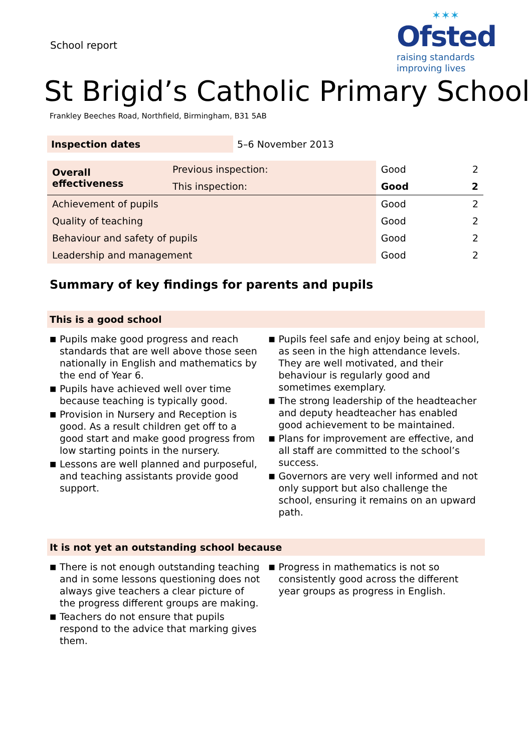School report
✶✶✶
Ofsted
raising standards
improving lives
St Brigid’s Catholic Primary School
Frankley Beeches Road, Northfield, Birmingham, B31 5AB
| Inspection dates | 5–6 November 2013 |
| Overall effectiveness | Previous inspection: | Good | 2 |
| | This inspection: | Good | 2 |
| Achievement of pupils | | Good | 2 |
| Quality of teaching | | Good | 2 |
| Behaviour and safety of pupils | | Good | 2 |
| Leadership and management | | Good | 2 |
Summary of key findings for parents and pupils
This is a good school
■ Pupils make good progress and reach standards that are well above those seen nationally in English and mathematics by the end of Year 6.
■ Pupils have achieved well over time because teaching is typically good.
■ Provision in Nursery and Reception is good. As a result children get off to a good start and make good progress from low starting points in the nursery.
■ Lessons are well planned and purposeful, and teaching assistants provide good support.
■ Pupils feel safe and enjoy being at school, as seen in the high attendance levels. They are well motivated, and their behaviour is regularly good and sometimes exemplary.
■ The strong leadership of the headteacher and deputy headteacher has enabled good achievement to be maintained.
■ Plans for improvement are effective, and all staff are committed to the school’s success.
■ Governors are very well informed and not only support but also challenge the school, ensuring it remains on an upward path.
It is not yet an outstanding school because
■ There is not enough outstanding teaching and in some lessons questioning does not always give teachers a clear picture of the progress different groups are making.
■ Teachers do not ensure that pupils respond to the advice that marking gives them.
■ Progress in mathematics is not so consistently good across the different year groups as progress in English.